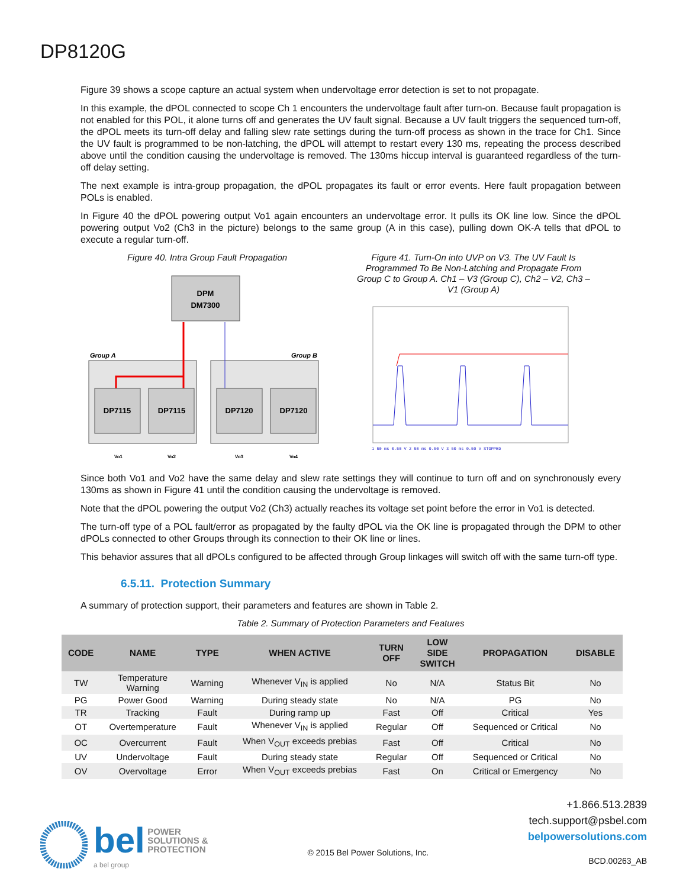DP8120G
Figure 39 shows a scope capture an actual system when undervoltage error detection is set to not propagate.
In this example, the dPOL connected to scope Ch 1 encounters the undervoltage fault after turn-on. Because fault propagation is not enabled for this POL, it alone turns off and generates the UV fault signal. Because a UV fault triggers the sequenced turn-off, the dPOL meets its turn-off delay and falling slew rate settings during the turn-off process as shown in the trace for Ch1. Since the UV fault is programmed to be non-latching, the dPOL will attempt to restart every 130 ms, repeating the process described above until the condition causing the undervoltage is removed. The 130ms hiccup interval is guaranteed regardless of the turn-off delay setting.
The next example is intra-group propagation, the dPOL propagates its fault or error events. Here fault propagation between POLs is enabled.
In Figure 40 the dPOL powering output Vo1 again encounters an undervoltage error. It pulls its OK line low. Since the dPOL powering output Vo2 (Ch3 in the picture) belongs to the same group (A in this case), pulling down OK-A tells that dPOL to execute a regular turn-off.
Figure 40. Intra Group Fault Propagation
DPM
DM7300
Group A
Group B
DP7115
DP7115
DP7120
DP7120
Vo1
Vo2
Vo3
Vo4
Figure 41. Turn-On into UVP on V3. The UV Fault Is Programmed To Be Non-Latching and Propagate From Group C to Group A. Ch1 – V3 (Group C), Ch2 – V2, Ch3 – V1 (Group A)
1 50 ms 0.50 V 2 50 ms 0.50 V 3 50 ms 0.50 V STOPPED
Since both Vo1 and Vo2 have the same delay and slew rate settings they will continue to turn off and on synchronously every 130ms as shown in Figure 41 until the condition causing the undervoltage is removed.
Note that the dPOL powering the output Vo2 (Ch3) actually reaches its voltage set point before the error in Vo1 is detected.
The turn-off type of a POL fault/error as propagated by the faulty dPOL via the OK line is propagated through the DPM to other dPOLs connected to other Groups through its connection to their OK line or lines.
This behavior assures that all dPOLs configured to be affected through Group linkages will switch off with the same turn-off type.
6.5.11. Protection Summary
A summary of protection support, their parameters and features are shown in Table 2.
Table 2. Summary of Protection Parameters and Features
| CODE | NAME | TYPE | WHEN ACTIVE | TURN OFF | LOW SIDE SWITCH | PROPAGATION | DISABLE |
| --- | --- | --- | --- | --- | --- | --- | --- |
| TW | Temperature Warning | Warning | Whenever V<sub>IN</sub> is applied | No | N/A | Status Bit | No |
| PG | Power Good | Warning | During steady state | No | N/A | PG | No |
| TR | Tracking | Fault | During ramp up | Fast | Off | Critical | Yes |
| OT | Overtemperature | Fault | Whenever V<sub>IN</sub> is applied | Regular | Off | Sequenced or Critical | No |
| OC | Overcurrent | Fault | When V<sub>OUT</sub> exceeds prebias | Fast | Off | Critical | No |
| UV | Undervoltage | Fault | During steady state | Regular | Off | Sequenced or Critical | No |
| OV | Overvoltage | Error | When V<sub>OUT</sub> exceeds prebias | Fast | On | Critical or Emergency | No |
bel POWER
SOLUTIONS &
PROTECTION
a bel group
© 2015 Bel Power Solutions, Inc.
+1.866.513.2839
tech.support@psbel.com
belpowersolutions.com
BCD.00263_AB